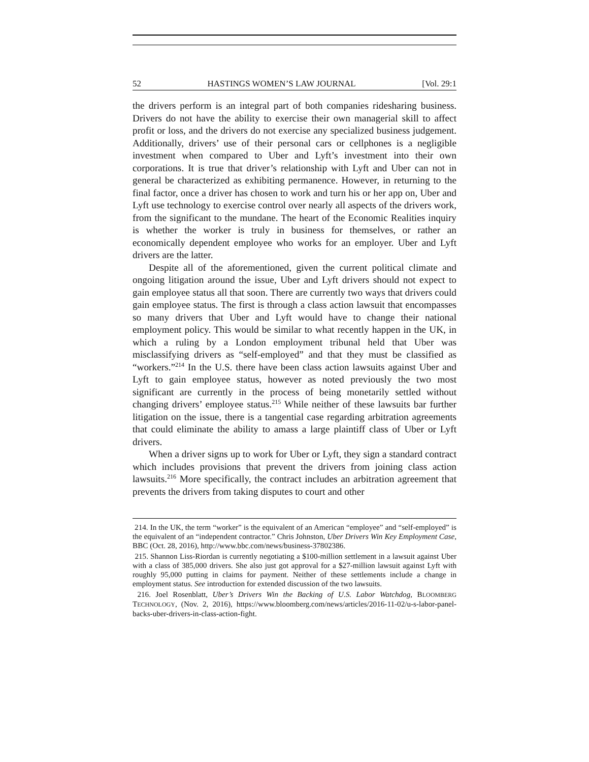52 HASTINGS WOMEN’S LAW JOURNAL [Vol. 29:1
the drivers perform is an integral part of both companies ridesharing business. Drivers do not have the ability to exercise their own managerial skill to affect profit or loss, and the drivers do not exercise any specialized business judgement. Additionally, drivers’ use of their personal cars or cellphones is a negligible investment when compared to Uber and Lyft’s investment into their own corporations. It is true that driver’s relationship with Lyft and Uber can not in general be characterized as exhibiting permanence. However, in returning to the final factor, once a driver has chosen to work and turn his or her app on, Uber and Lyft use technology to exercise control over nearly all aspects of the drivers work, from the significant to the mundane. The heart of the Economic Realities inquiry is whether the worker is truly in business for themselves, or rather an economically dependent employee who works for an employer. Uber and Lyft drivers are the latter.
Despite all of the aforementioned, given the current political climate and ongoing litigation around the issue, Uber and Lyft drivers should not expect to gain employee status all that soon. There are currently two ways that drivers could gain employee status. The first is through a class action lawsuit that encompasses so many drivers that Uber and Lyft would have to change their national employment policy. This would be similar to what recently happen in the UK, in which a ruling by a London employment tribunal held that Uber was misclassifying drivers as “self-employed” and that they must be classified as “workers.”<sup>214</sup> In the U.S. there have been class action lawsuits against Uber and Lyft to gain employee status, however as noted previously the two most significant are currently in the process of being monetarily settled without changing drivers’ employee status.<sup>215</sup> While neither of these lawsuits bar further litigation on the issue, there is a tangential case regarding arbitration agreements that could eliminate the ability to amass a large plaintiff class of Uber or Lyft drivers.
When a driver signs up to work for Uber or Lyft, they sign a standard contract which includes provisions that prevent the drivers from joining class action lawsuits.<sup>216</sup> More specifically, the contract includes an arbitration agreement that prevents the drivers from taking disputes to court and other
214. In the UK, the term “worker” is the equivalent of an American “employee” and “self-employed” is the equivalent of an “independent contractor.” Chris Johnston, Uber Drivers Win Key Employment Case, BBC (Oct. 28, 2016), http://www.bbc.com/news/business-37802386.
215. Shannon Liss-Riordan is currently negotiating a $100-million settlement in a lawsuit against Uber with a class of 385,000 drivers. She also just got approval for a $27-million lawsuit against Lyft with roughly 95,000 putting in claims for payment. Neither of these settlements include a change in employment status. See introduction for extended discussion of the two lawsuits.
216. Joel Rosenblatt, Uber’s Drivers Win the Backing of U.S. Labor Watchdog, BLOOMBERG TECHNOLOGY, (Nov. 2, 2016), https://www.bloomberg.com/news/articles/2016-11-02/u-s-labor-panel-backs-uber-drivers-in-class-action-fight.